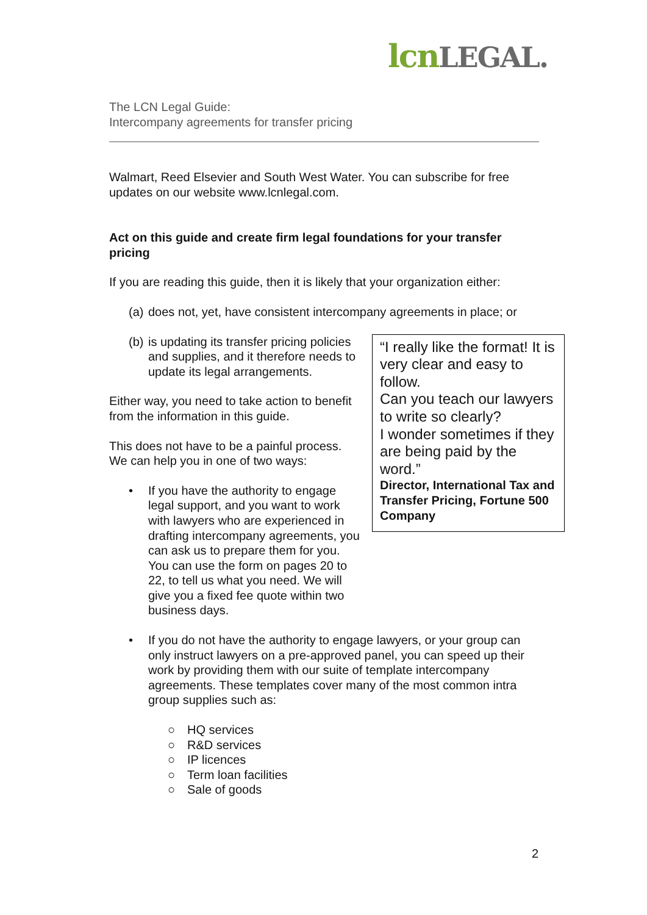lcnLEGAL.
The LCN Legal Guide:
Intercompany agreements for transfer pricing
Walmart, Reed Elsevier and South West Water. You can subscribe for free updates on our website www.lcnlegal.com.
Act on this guide and create firm legal foundations for your transfer pricing
If you are reading this guide, then it is likely that your organization either:
(a) does not, yet, have consistent intercompany agreements in place; or
“I really like the format! It is very clear and easy to follow.
Can you teach our lawyers to write so clearly?
I wonder sometimes if they are being paid by the word.”
Director, International Tax and Transfer Pricing, Fortune 500 Company
(b) is updating its transfer pricing policies and supplies, and it therefore needs to update its legal arrangements.
Either way, you need to take action to benefit from the information in this guide.
This does not have to be a painful process. We can help you in one of two ways:
• If you have the authority to engage legal support, and you want to work with lawyers who are experienced in drafting intercompany agreements, you can ask us to prepare them for you. You can use the form on pages 20 to 22, to tell us what you need. We will give you a fixed fee quote within two business days.
• If you do not have the authority to engage lawyers, or your group can only instruct lawyers on a pre-approved panel, you can speed up their work by providing them with our suite of template intercompany agreements. These templates cover many of the most common intra group supplies such as:
○ HQ services
○ R&D services
○ IP licences
○ Term loan facilities
○ Sale of goods
2